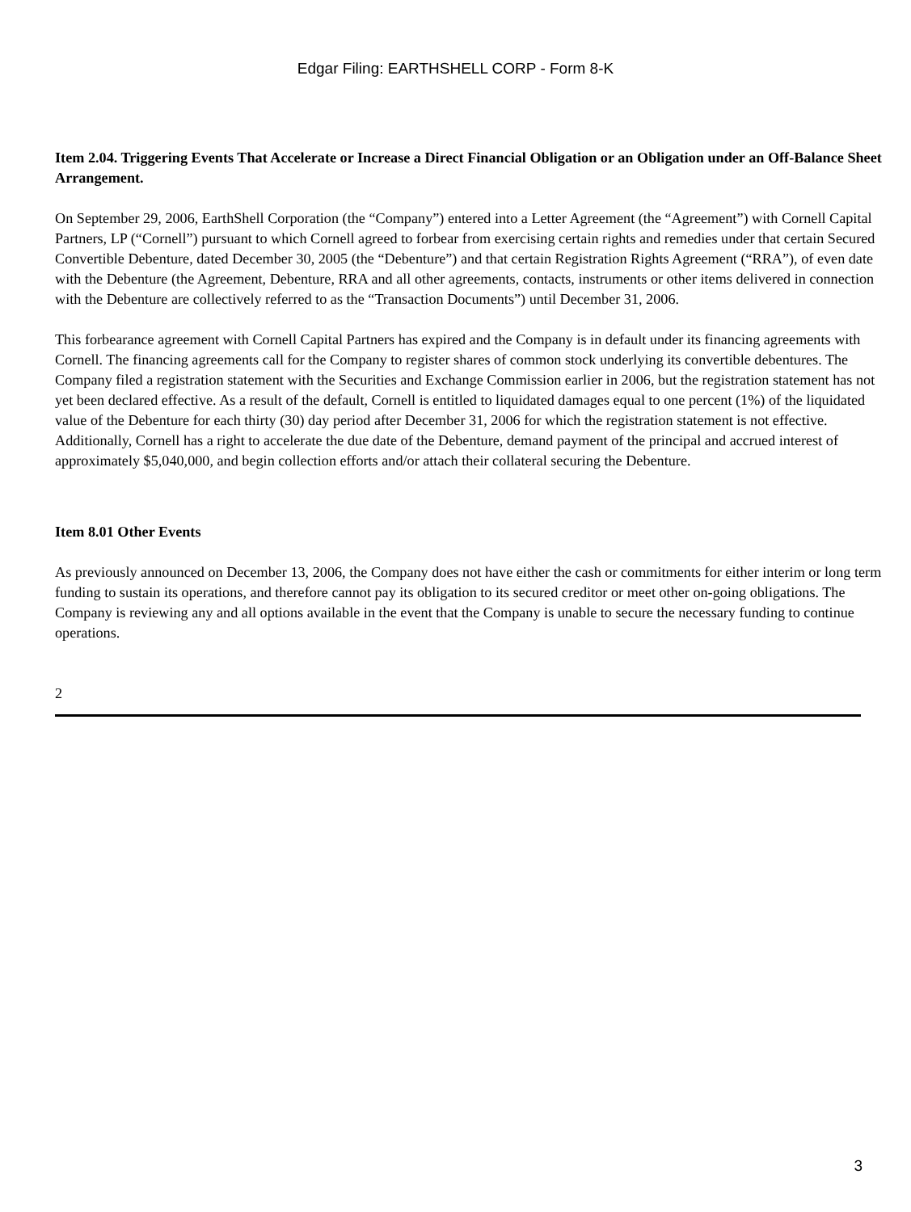Edgar Filing: EARTHSHELL CORP - Form 8-K
Item 2.04. Triggering Events That Accelerate or Increase a Direct Financial Obligation or an Obligation under an Off-Balance Sheet Arrangement.
On September 29, 2006, EarthShell Corporation (the “Company”) entered into a Letter Agreement (the “Agreement”) with Cornell Capital Partners, LP (“Cornell”) pursuant to which Cornell agreed to forbear from exercising certain rights and remedies under that certain Secured Convertible Debenture, dated December 30, 2005 (the “Debenture”) and that certain Registration Rights Agreement (“RRA”), of even date with the Debenture (the Agreement, Debenture, RRA and all other agreements, contacts, instruments or other items delivered in connection with the Debenture are collectively referred to as the “Transaction Documents”) until December 31, 2006.
This forbearance agreement with Cornell Capital Partners has expired and the Company is in default under its financing agreements with Cornell. The financing agreements call for the Company to register shares of common stock underlying its convertible debentures. The Company filed a registration statement with the Securities and Exchange Commission earlier in 2006, but the registration statement has not yet been declared effective. As a result of the default, Cornell is entitled to liquidated damages equal to one percent (1%) of the liquidated value of the Debenture for each thirty (30) day period after December 31, 2006 for which the registration statement is not effective. Additionally, Cornell has a right to accelerate the due date of the Debenture, demand payment of the principal and accrued interest of approximately $5,040,000, and begin collection efforts and/or attach their collateral securing the Debenture.
Item 8.01 Other Events
As previously announced on December 13, 2006, the Company does not have either the cash or commitments for either interim or long term funding to sustain its operations, and therefore cannot pay its obligation to its secured creditor or meet other on-going obligations. The Company is reviewing any and all options available in the event that the Company is unable to secure the necessary funding to continue operations.
2
3